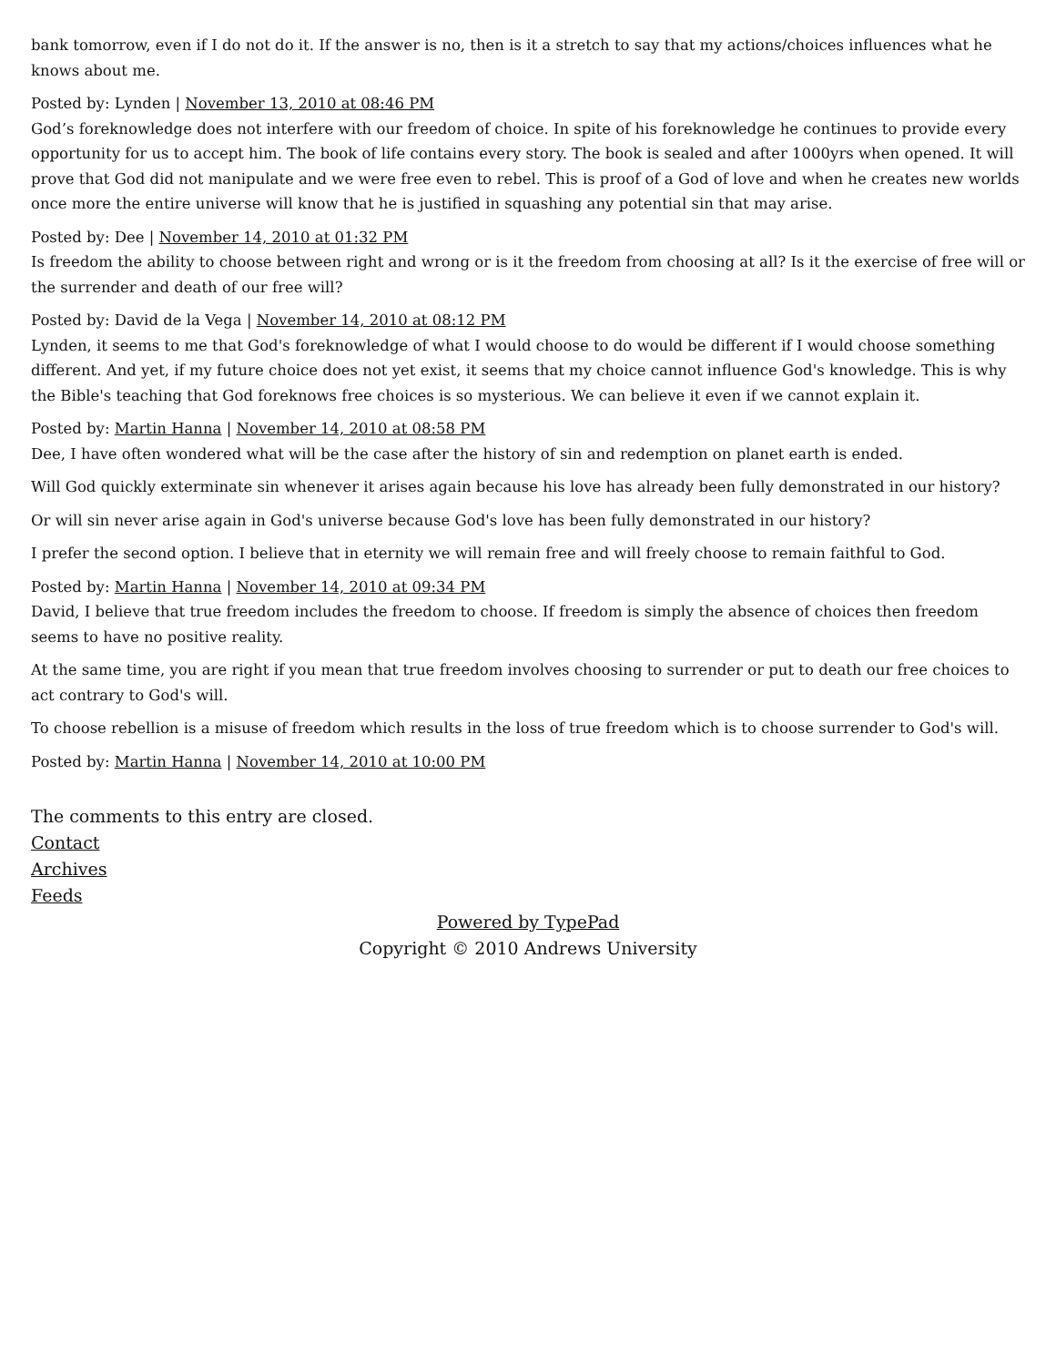bank tomorrow, even if I do not do it. If the answer is no, then is it a stretch to say that my actions/choices influences what he knows about me.
Posted by: Lynden | November 13, 2010 at 08:46 PM
God’s foreknowledge does not interfere with our freedom of choice. In spite of his foreknowledge he continues to provide every opportunity for us to accept him. The book of life contains every story. The book is sealed and after 1000yrs when opened. It will prove that God did not manipulate and we were free even to rebel. This is proof of a God of love and when he creates new worlds once more the entire universe will know that he is justified in squashing any potential sin that may arise.
Posted by: Dee | November 14, 2010 at 01:32 PM
Is freedom the ability to choose between right and wrong or is it the freedom from choosing at all? Is it the exercise of free will or the surrender and death of our free will?
Posted by: David de la Vega | November 14, 2010 at 08:12 PM
Lynden, it seems to me that God's foreknowledge of what I would choose to do would be different if I would choose something different. And yet, if my future choice does not yet exist, it seems that my choice cannot influence God's knowledge. This is why the Bible's teaching that God foreknows free choices is so mysterious. We can believe it even if we cannot explain it.
Posted by: Martin Hanna | November 14, 2010 at 08:58 PM
Dee, I have often wondered what will be the case after the history of sin and redemption on planet earth is ended.
Will God quickly exterminate sin whenever it arises again because his love has already been fully demonstrated in our history?
Or will sin never arise again in God's universe because God's love has been fully demonstrated in our history?
I prefer the second option. I believe that in eternity we will remain free and will freely choose to remain faithful to God.
Posted by: Martin Hanna | November 14, 2010 at 09:34 PM
David, I believe that true freedom includes the freedom to choose. If freedom is simply the absence of choices then freedom seems to have no positive reality.
At the same time, you are right if you mean that true freedom involves choosing to surrender or put to death our free choices to act contrary to God's will.
To choose rebellion is a misuse of freedom which results in the loss of true freedom which is to choose surrender to God's will.
Posted by: Martin Hanna | November 14, 2010 at 10:00 PM
The comments to this entry are closed.
Contact
Archives
Feeds
Powered by TypePad
Copyright © 2010 Andrews University